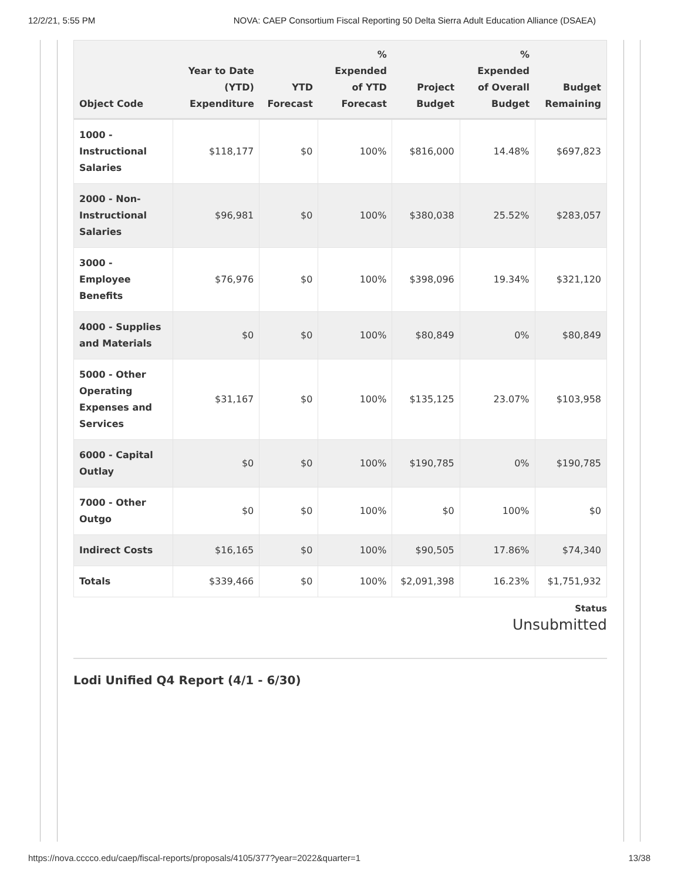12/2/21, 5:55 PM NOVA: CAEP Consortium Fiscal Reporting 50 Delta Sierra Adult Education Alliance (DSAEA)
| Object Code | Year to Date (YTD) Expenditure | YTD Forecast | % Expended of YTD Forecast | Project Budget | % Expended of Overall Budget | Budget Remaining |
| --- | --- | --- | --- | --- | --- | --- |
| 1000 - Instructional Salaries | $118,177 | $0 | 100% | $816,000 | 14.48% | $697,823 |
| 2000 - Non-Instructional Salaries | $96,981 | $0 | 100% | $380,038 | 25.52% | $283,057 |
| 3000 - Employee Benefits | $76,976 | $0 | 100% | $398,096 | 19.34% | $321,120 |
| 4000 - Supplies and Materials | $0 | $0 | 100% | $80,849 | 0% | $80,849 |
| 5000 - Other Operating Expenses and Services | $31,167 | $0 | 100% | $135,125 | 23.07% | $103,958 |
| 6000 - Capital Outlay | $0 | $0 | 100% | $190,785 | 0% | $190,785 |
| 7000 - Other Outgo | $0 | $0 | 100% | $0 | 100% | $0 |
| Indirect Costs | $16,165 | $0 | 100% | $90,505 | 17.86% | $74,340 |
| Totals | $339,466 | $0 | 100% | $2,091,398 | 16.23% | $1,751,932 |
Status
Unsubmitted
Lodi Unified Q4 Report (4/1 - 6/30)
https://nova.cccco.edu/caep/fiscal-reports/proposals/4105/377?year=2022&quarter=1 13/38